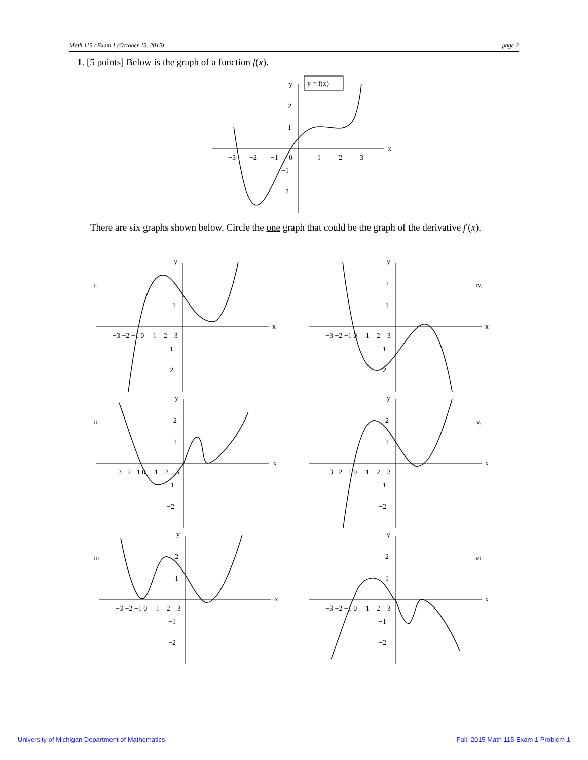Math 115 / Exam 1 (October 13, 2015) page 2
1. [5 points] Below is the graph of a function f(x).
y = f(x)
y
x
−3
−2
−1
0
1
2
3
2
1
−1
−2
There are six graphs shown below. Circle the one graph that could be the graph of the derivative f′(x).
i.
iv.
ii.
v.
iii.
vi.
y
x
y
x
y
x
y
x
y
x
y
x
−3 −2 −1 0 1 2 3
−3 −2 −1 0 1 2 3
−3 −2 −1 0 1 2 3
−3 −2 −1 0 1 2 3
−3 −2 −1 0 1 2 3
−3 −2 −1 0 1 2 3
2
1
−1
−2
2
1
−1
−2
2
1
−1
−2
2
1
−1
−2
2
1
−1
−2
2
1
−1
−2
University of Michigan Department of Mathematics
Fall, 2015 Math 115 Exam 1 Problem 1